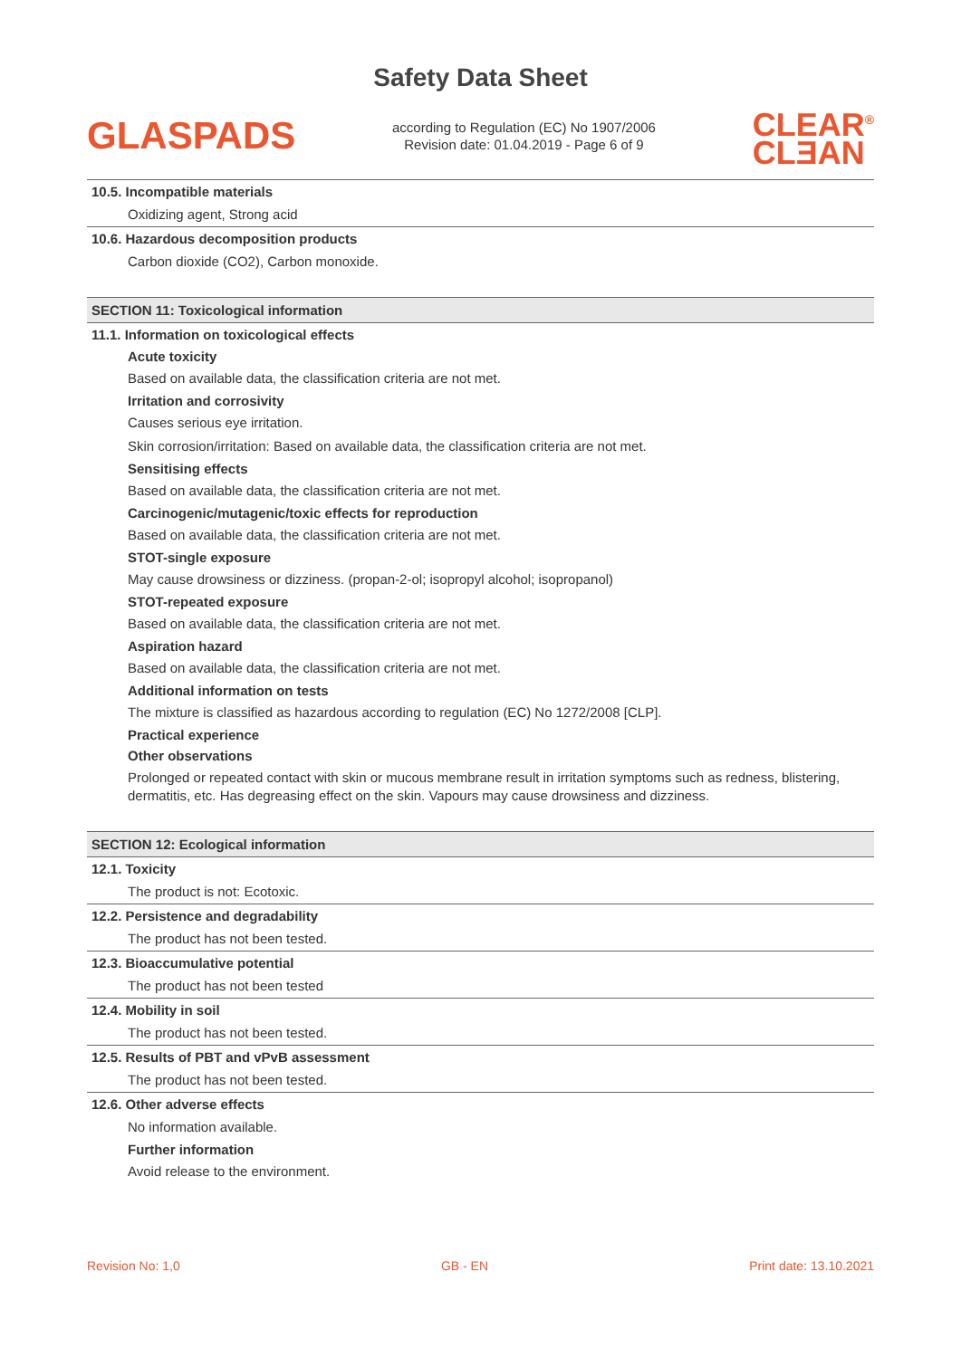Safety Data Sheet
GLASPADS
according to Regulation (EC) No 1907/2006
Revision date: 01.04.2019 - Page 6 of 9
CLEAR<sup>®</sup>
CLƎAN
10.5. Incompatible materials
Oxidizing agent, Strong acid
10.6. Hazardous decomposition products
Carbon dioxide (CO2), Carbon monoxide.
SECTION 11: Toxicological information
11.1. Information on toxicological effects
Acute toxicity
Based on available data, the classification criteria are not met.
Irritation and corrosivity
Causes serious eye irritation.
Skin corrosion/irritation: Based on available data, the classification criteria are not met.
Sensitising effects
Based on available data, the classification criteria are not met.
Carcinogenic/mutagenic/toxic effects for reproduction
Based on available data, the classification criteria are not met.
STOT-single exposure
May cause drowsiness or dizziness. (propan-2-ol; isopropyl alcohol; isopropanol)
STOT-repeated exposure
Based on available data, the classification criteria are not met.
Aspiration hazard
Based on available data, the classification criteria are not met.
Additional information on tests
The mixture is classified as hazardous according to regulation (EC) No 1272/2008 [CLP].
Practical experience
Other observations
Prolonged or repeated contact with skin or mucous membrane result in irritation symptoms such as redness, blistering, dermatitis, etc. Has degreasing effect on the skin. Vapours may cause drowsiness and dizziness.
SECTION 12: Ecological information
12.1. Toxicity
The product is not: Ecotoxic.
12.2. Persistence and degradability
The product has not been tested.
12.3. Bioaccumulative potential
The product has not been tested
12.4. Mobility in soil
The product has not been tested.
12.5. Results of PBT and vPvB assessment
The product has not been tested.
12.6. Other adverse effects
No information available.
Further information
Avoid release to the environment.
Revision No: 1,0 GB - EN Print date: 13.10.2021